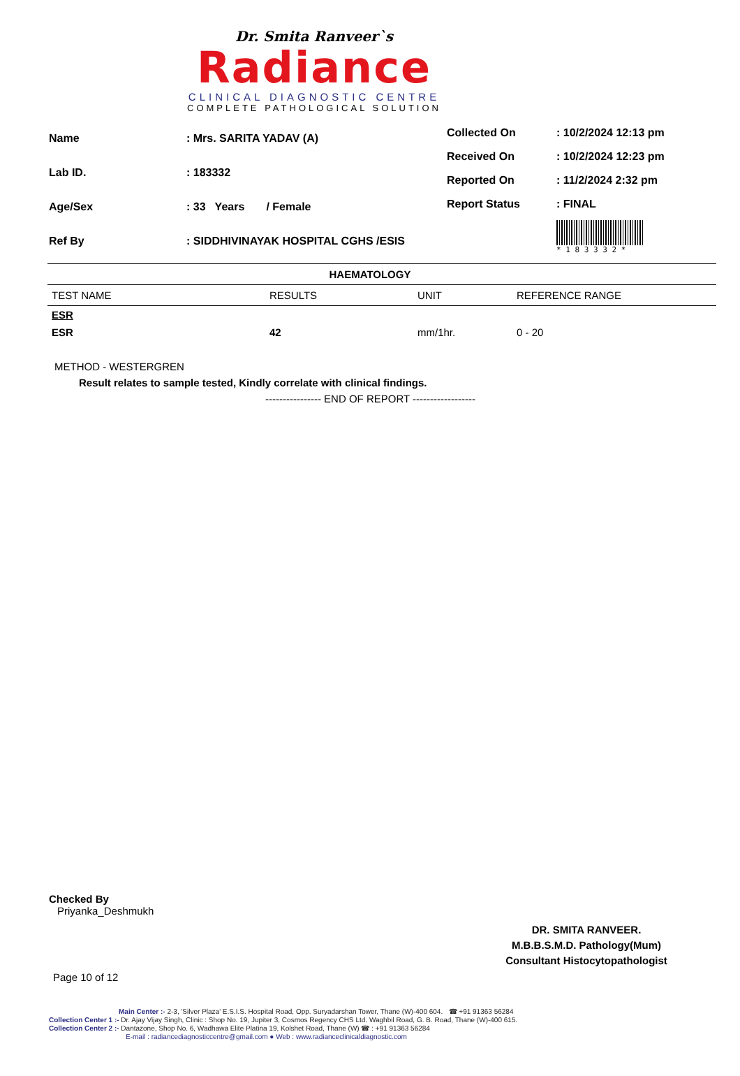Dr. Smita Ranveer`s
Radiance
CLINICAL DIAGNOSTIC CENTRE
COMPLETE PATHOLOGICAL SOLUTION
| Name | : Mrs. SARITA YADAV (A) |
| Lab ID. | : 183332 |
| Age/Sex | : 33 Years / Female |
| Ref By | : SIDDHIVINAYAK HOSPITAL CGHS /ESIS |
| Collected On | : 10/2/2024 12:13 pm |
| Received On | : 10/2/2024 12:23 pm |
| Reported On | : 11/2/2024 2:32 pm |
| Report Status | : FINAL |
| | * 1 8 3 3 3 2 * |
HAEMATOLOGY
| TEST NAME | RESULTS | UNIT | REFERENCE RANGE |
| --- | --- | --- | --- |
| ESR | | | |
| ESR | 42 | mm/1hr. | 0 - 20 |
METHOD - WESTERGREN
Result relates to sample tested, Kindly correlate with clinical findings.
---------------- END OF REPORT ------------------
Checked By
Priyanka_Deshmukh
DR. SMITA RANVEER.
M.B.B.S.M.D. Pathology(Mum)
Consultant Histocytopathologist
Page 10 of 12
Main Center :- 2-3, 'Silver Plaza' E.S.I.S. Hospital Road, Opp. Suryadarshan Tower, Thane (W)-400 604. ☎ +91 91363 56284
Collection Center 1 :- Dr. Ajay Vijay Singh, Clinic : Shop No. 19, Jupiter 3, Cosmos Regency CHS Ltd. Waghbil Road, G. B. Road, Thane (W)-400 615.
Collection Center 2 :- Dantazone, Shop No. 6, Wadhawa Elite Platina 19, Kolshet Road, Thane (W) ☎ : +91 91363 56284
E-mail : radiancediagnosticcentre@gmail.com ● Web : www.radianceclinicaldiagnostic.com